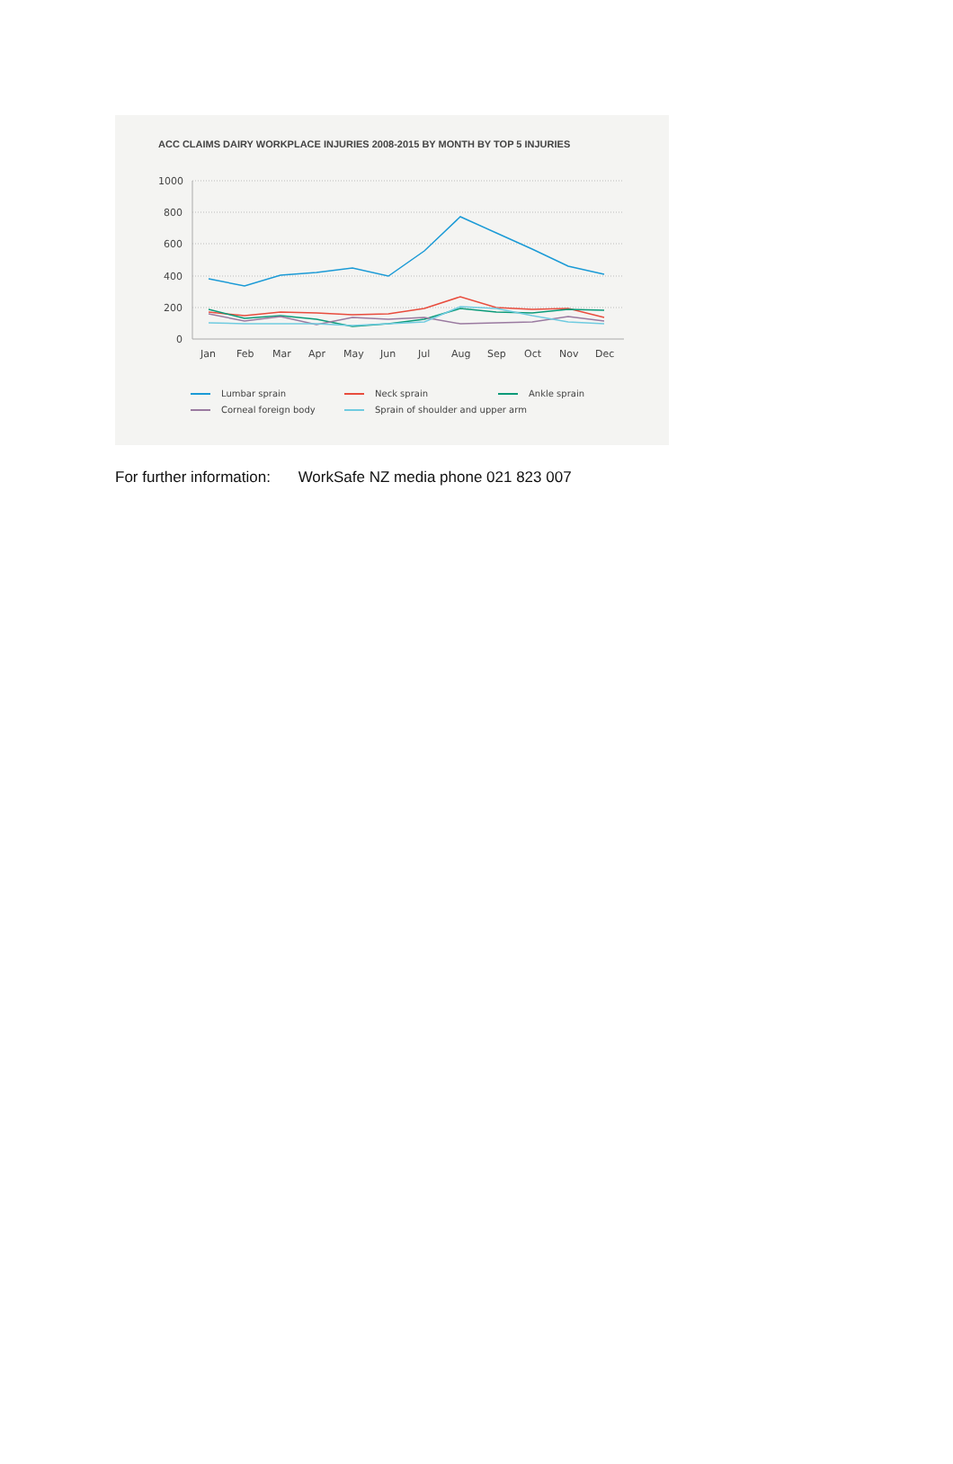ACC CLAIMS DAIRY WORKPLACE INJURIES 2008-2015 BY MONTH BY TOP 5 INJURIES
1000
800
600
400
200
0
Jan
Feb
Mar
Apr
May
Jun
Jul
Aug
Sep
Oct
Nov
Dec
Lumbar sprain
Neck sprain
Ankle sprain
Corneal foreign body
Sprain of shoulder and upper arm
For further information: WorkSafe NZ media phone 021 823 007